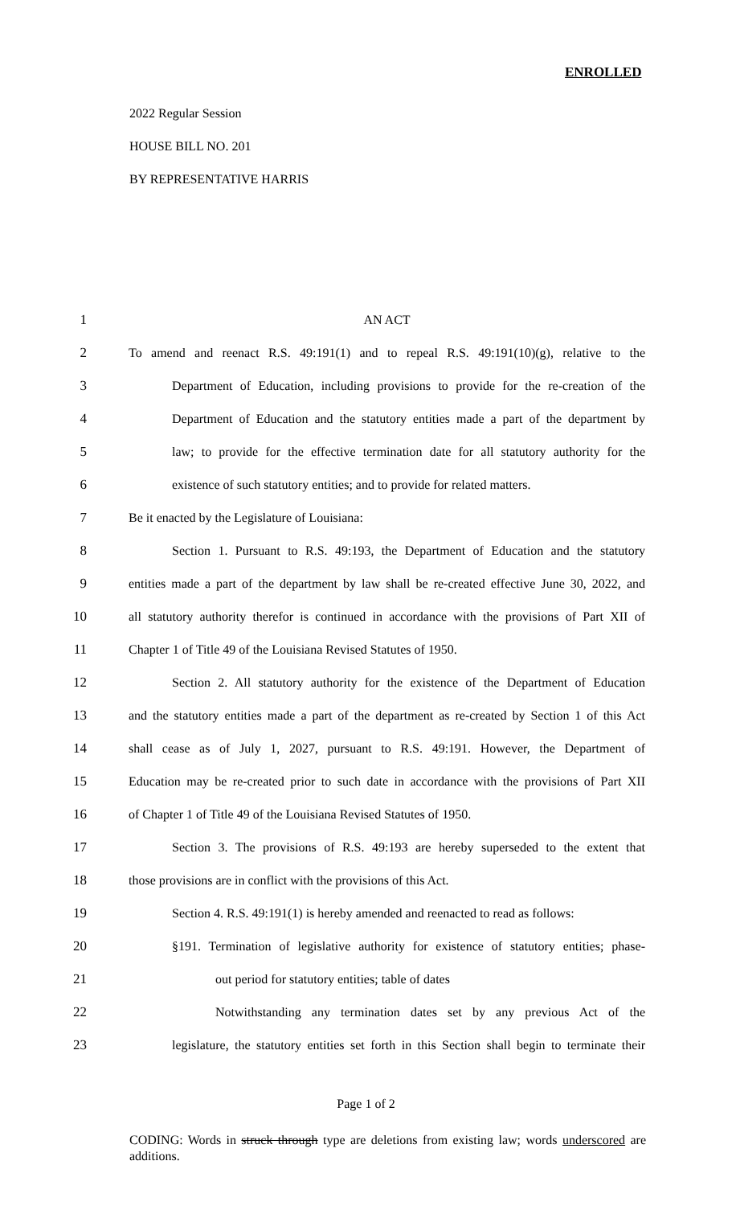ENROLLED
2022 Regular Session
HOUSE BILL NO. 201
BY REPRESENTATIVE HARRIS
1 AN ACT
2 To amend and reenact R.S. 49:191(1) and to repeal R.S. 49:191(10)(g), relative to the
3 Department of Education, including provisions to provide for the re-creation of the
4 Department of Education and the statutory entities made a part of the department by
5 law; to provide for the effective termination date for all statutory authority for the
6 existence of such statutory entities; and to provide for related matters.
7 Be it enacted by the Legislature of Louisiana:
8 Section 1. Pursuant to R.S. 49:193, the Department of Education and the statutory
9 entities made a part of the department by law shall be re-created effective June 30, 2022, and
10 all statutory authority therefor is continued in accordance with the provisions of Part XII of
11 Chapter 1 of Title 49 of the Louisiana Revised Statutes of 1950.
12 Section 2. All statutory authority for the existence of the Department of Education
13 and the statutory entities made a part of the department as re-created by Section 1 of this Act
14 shall cease as of July 1, 2027, pursuant to R.S. 49:191. However, the Department of
15 Education may be re-created prior to such date in accordance with the provisions of Part XII
16 of Chapter 1 of Title 49 of the Louisiana Revised Statutes of 1950.
17 Section 3. The provisions of R.S. 49:193 are hereby superseded to the extent that
18 those provisions are in conflict with the provisions of this Act.
19 Section 4. R.S. 49:191(1) is hereby amended and reenacted to read as follows:
20 §191. Termination of legislative authority for existence of statutory entities; phase-
21 out period for statutory entities; table of dates
22 Notwithstanding any termination dates set by any previous Act of the
23 legislature, the statutory entities set forth in this Section shall begin to terminate their
Page 1 of 2
CODING: Words in struck through type are deletions from existing law; words underscored are additions.